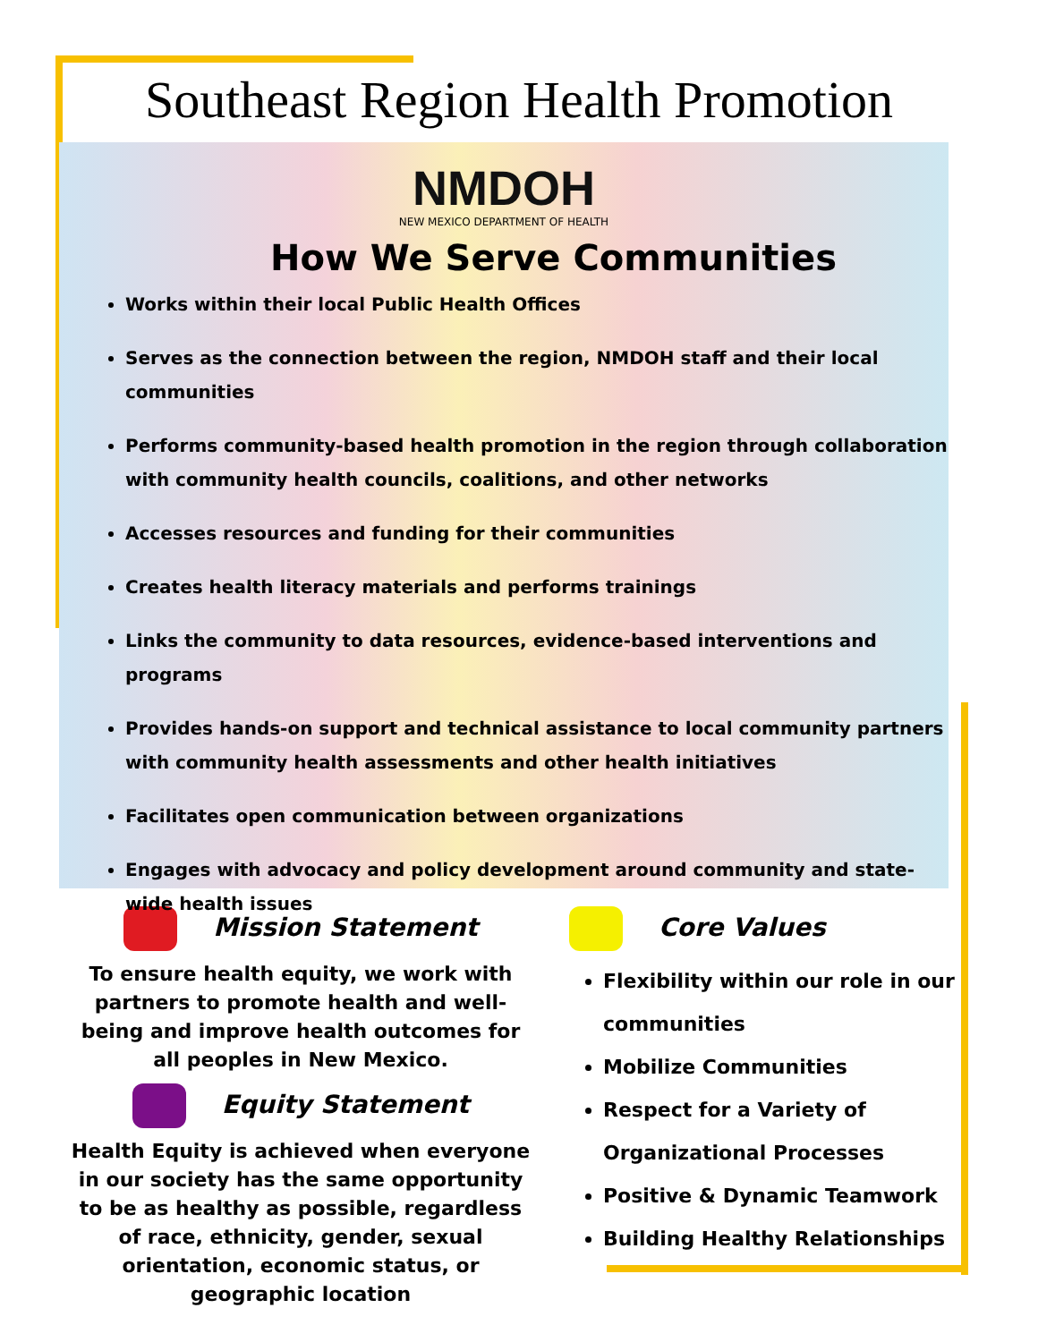Southeast Region Health Promotion
NMDOH
NEW MEXICO DEPARTMENT OF HEALTH
How We Serve Communities
Works within their local Public Health Offices
Serves as the connection between the region, NMDOH staff and their local communities
Performs community-based health promotion in the region through collaboration with community health councils, coalitions, and other networks
Accesses resources and funding for their communities
Creates health literacy materials and performs trainings
Links the community to data resources, evidence-based interventions and programs
Provides hands-on support and technical assistance to local community partners with community health assessments and other health initiatives
Facilitates open communication between organizations
Engages with advocacy and policy development around community and state-wide health issues
Mission Statement
To ensure health equity, we work with partners to promote health and well-being and improve health outcomes for all peoples in New Mexico.
Equity Statement
Health Equity is achieved when everyone in our society has the same opportunity to be as healthy as possible, regardless of race, ethnicity, gender, sexual orientation, economic status, or geographic location
Core Values
Flexibility within our role in our communities
Mobilize Communities
Respect for a Variety of Organizational Processes
Positive & Dynamic Teamwork
Building Healthy Relationships